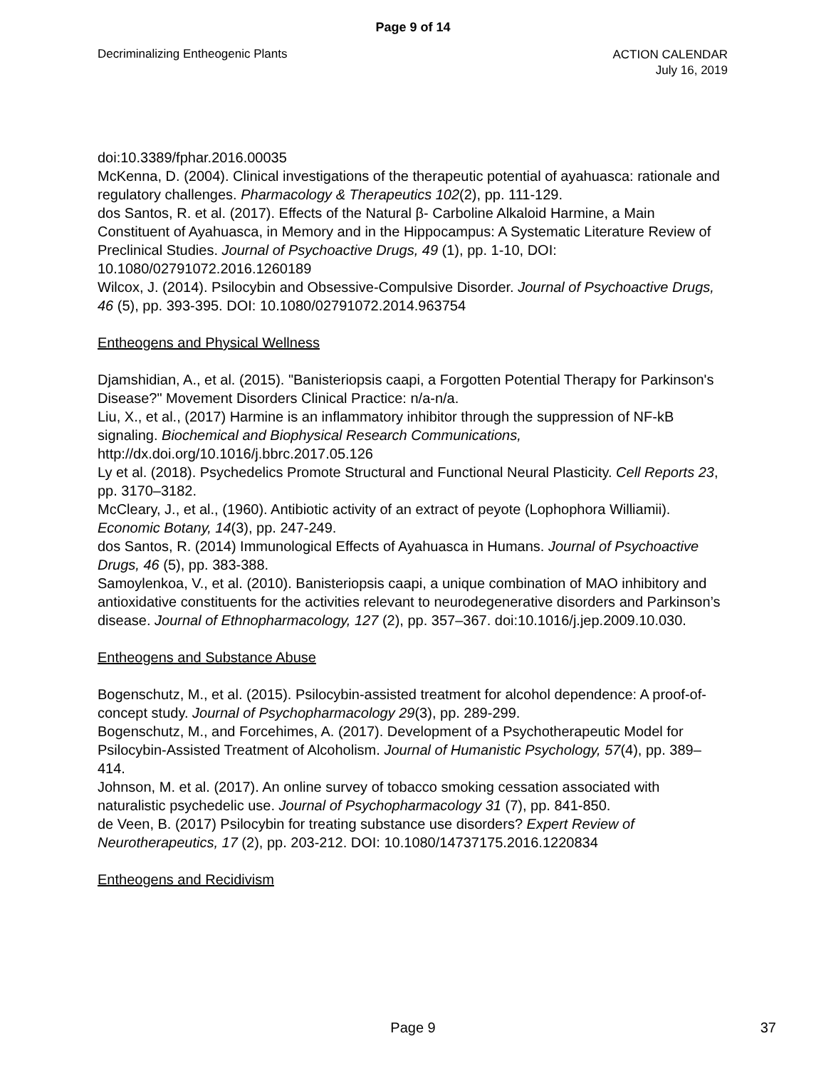Page 9 of 14
Decriminalizing Entheogenic Plants
ACTION CALENDAR
July 16, 2019
doi:10.3389/fphar.2016.00035
McKenna, D. (2004). Clinical investigations of the therapeutic potential of ayahuasca: rationale and regulatory challenges. Pharmacology & Therapeutics 102(2), pp. 111-129.
dos Santos, R. et al. (2017). Effects of the Natural β- Carboline Alkaloid Harmine, a Main Constituent of Ayahuasca, in Memory and in the Hippocampus: A Systematic Literature Review of Preclinical Studies. Journal of Psychoactive Drugs, 49 (1), pp. 1-10, DOI: 10.1080/02791072.2016.1260189
Wilcox, J. (2014). Psilocybin and Obsessive-Compulsive Disorder. Journal of Psychoactive Drugs, 46 (5), pp. 393-395. DOI: 10.1080/02791072.2014.963754
Entheogens and Physical Wellness
Djamshidian, A., et al. (2015). "Banisteriopsis caapi, a Forgotten Potential Therapy for Parkinson's Disease?" Movement Disorders Clinical Practice: n/a-n/a.
Liu, X., et al., (2017) Harmine is an inflammatory inhibitor through the suppression of NF-kB signaling. Biochemical and Biophysical Research Communications, http://dx.doi.org/10.1016/j.bbrc.2017.05.126
Ly et al. (2018). Psychedelics Promote Structural and Functional Neural Plasticity. Cell Reports 23, pp. 3170–3182.
McCleary, J., et al., (1960). Antibiotic activity of an extract of peyote (Lophophora Williamii). Economic Botany, 14(3), pp. 247-249.
dos Santos, R. (2014) Immunological Effects of Ayahuasca in Humans. Journal of Psychoactive Drugs, 46 (5), pp. 383-388.
Samoylenkoa, V., et al. (2010). Banisteriopsis caapi, a unique combination of MAO inhibitory and antioxidative constituents for the activities relevant to neurodegenerative disorders and Parkinson’s disease. Journal of Ethnopharmacology, 127 (2), pp. 357–367. doi:10.1016/j.jep.2009.10.030.
Entheogens and Substance Abuse
Bogenschutz, M., et al. (2015). Psilocybin-assisted treatment for alcohol dependence: A proof-of-concept study. Journal of Psychopharmacology 29(3), pp. 289-299.
Bogenschutz, M., and Forcehimes, A. (2017). Development of a Psychotherapeutic Model for Psilocybin-Assisted Treatment of Alcoholism. Journal of Humanistic Psychology, 57(4), pp. 389–414.
Johnson, M. et al. (2017). An online survey of tobacco smoking cessation associated with naturalistic psychedelic use. Journal of Psychopharmacology 31 (7), pp. 841-850.
de Veen, B. (2017) Psilocybin for treating substance use disorders? Expert Review of Neurotherapeutics, 17 (2), pp. 203-212. DOI: 10.1080/14737175.2016.1220834
Entheogens and Recidivism
Page 9 37